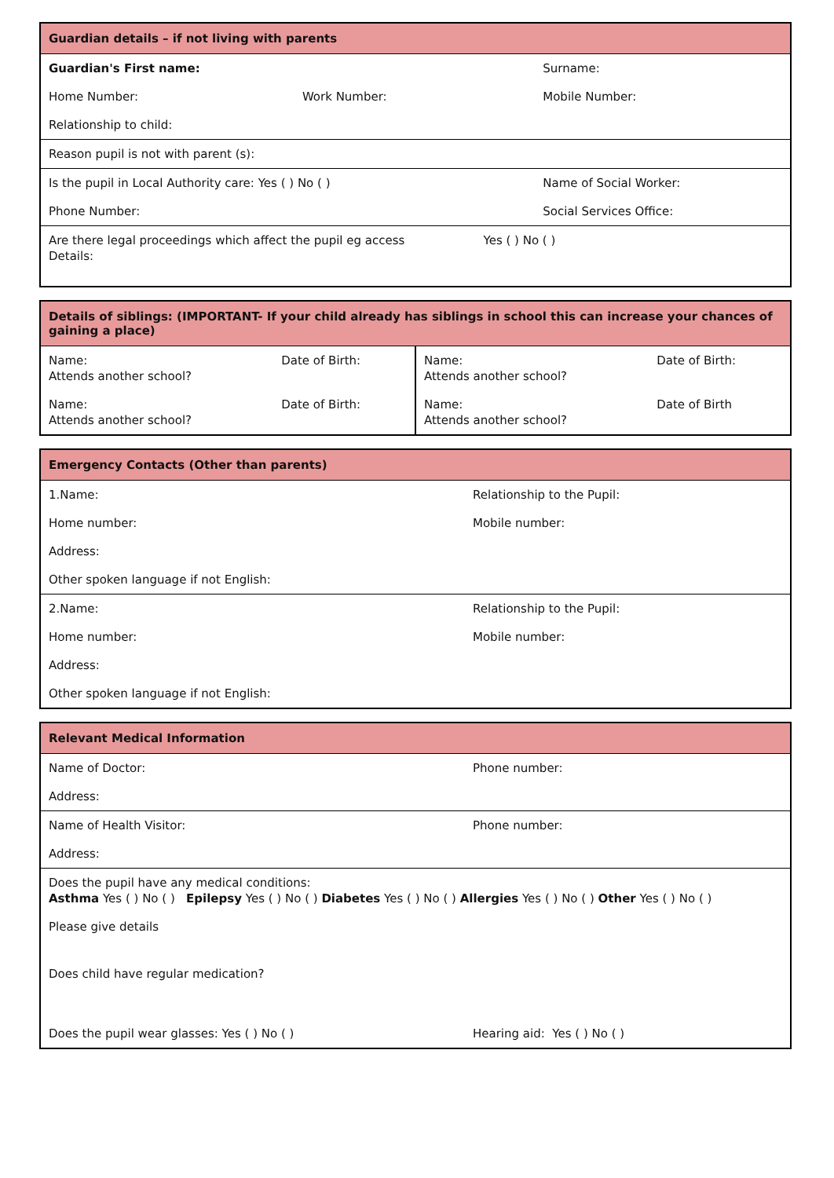| Guardian details – if not living with parents | | |
| --- | --- | --- |
| Guardian's First name: | | Surname: |
| Home Number: | Work Number: | Mobile Number: |
| Relationship to child: | | |
| Reason pupil is not with parent (s): | | |
| Is the pupil in Local Authority care: Yes ( ) No ( ) | | Name of Social Worker: |
| Phone Number: | | Social Services Office: |
| Are there legal proceedings which affect the pupil eg access Yes ( ) No ( ) Details: | | |
| Details of siblings: (IMPORTANT- If your child already has siblings in school this can increase your chances of gaining a place) | | | |
| --- | --- | --- | --- |
| Name: Attends another school? | Date of Birth: | Name: Attends another school? | Date of Birth: |
| Name: Attends another school? | Date of Birth: | Name: Attends another school? | Date of Birth |
| Emergency Contacts (Other than parents) | |
| --- | --- |
| 1.Name: | Relationship to the Pupil: |
| Home number: | Mobile number: |
| Address: | |
| Other spoken language if not English: | |
| 2.Name: | Relationship to the Pupil: |
| Home number: | Mobile number: |
| Address: | |
| Other spoken language if not English: | |
| Relevant Medical Information | |
| --- | --- |
| Name of Doctor: | Phone number: |
| Address: | |
| Name of Health Visitor: | Phone number: |
| Address: | |
| Does the pupil have any medical conditions: Asthma Yes ( ) No ( ) Epilepsy Yes ( ) No ( ) Diabetes Yes ( ) No ( ) Allergies Yes ( ) No ( ) Other Yes ( ) No ( ) | |
| Please give details | |
| Does child have regular medication? | |
| Does the pupil wear glasses: Yes ( ) No ( ) | Hearing aid: Yes ( ) No ( ) |